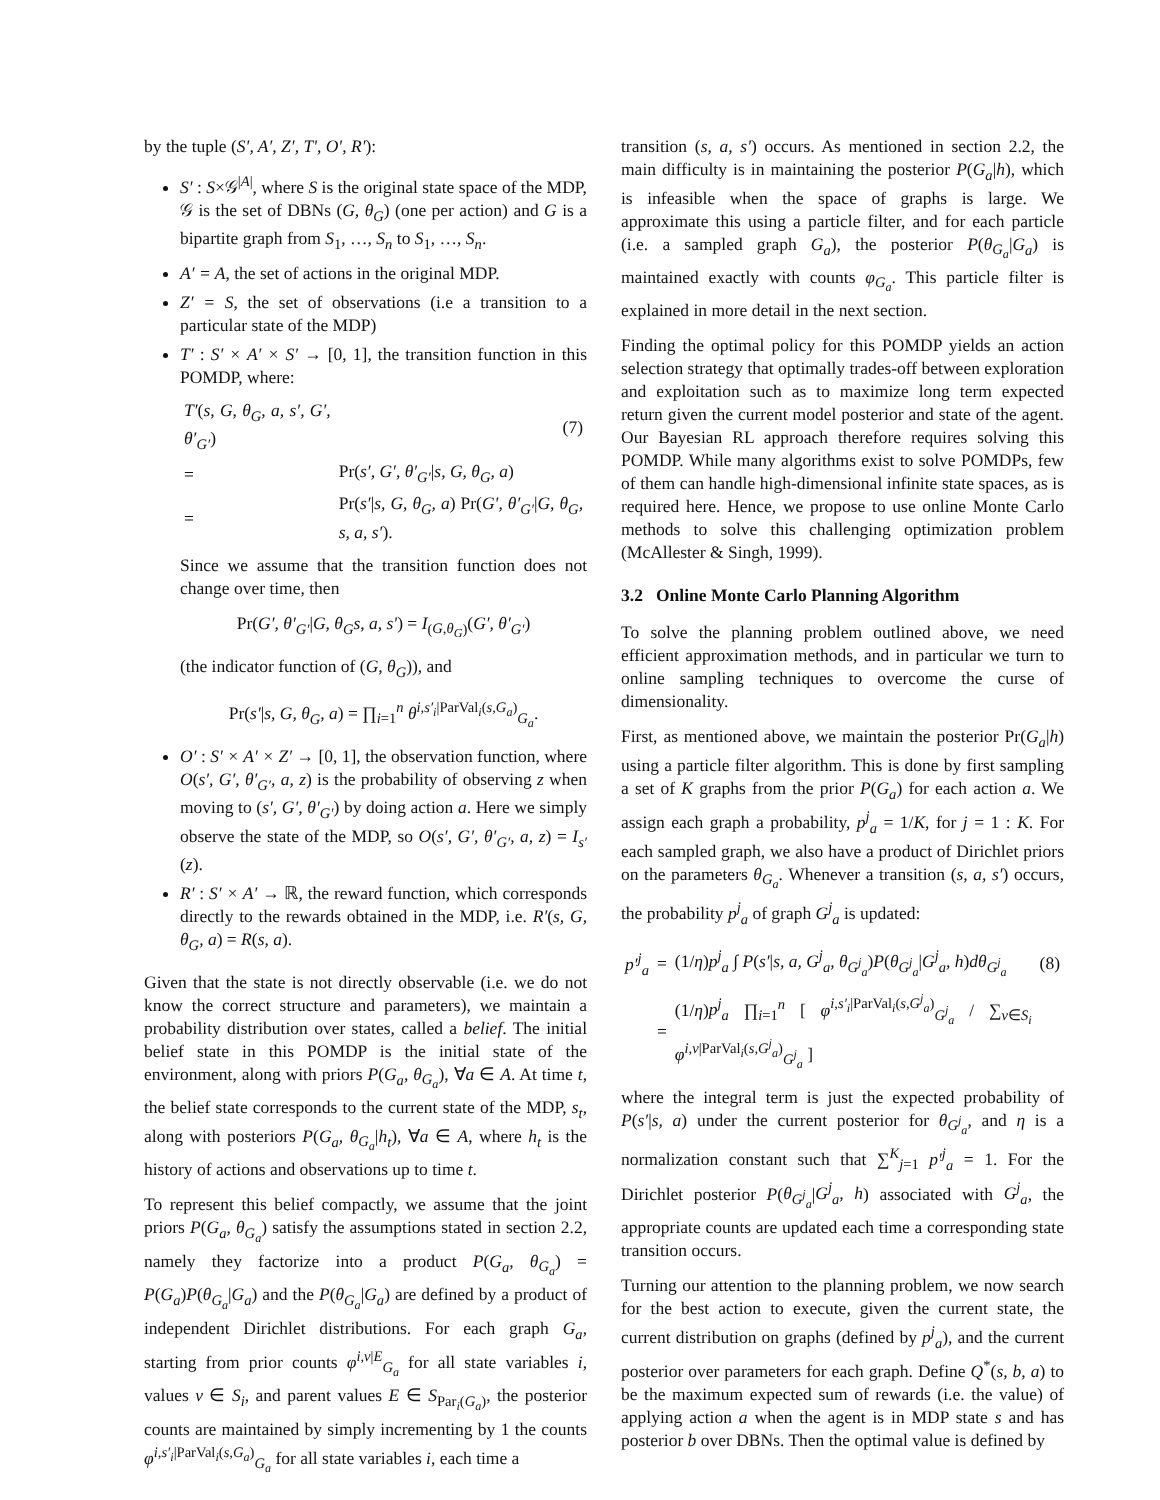by the tuple (S′, A′, Z′, T′, O′, R′):
S′ : S×𝒢<sup>|A|</sup>, where S is the original state space of the MDP, 𝒢 is the set of DBNs (G, θ<sub>G</sub>) (one per action) and G is a bipartite graph from S<sub>1</sub>, …, S<sub>n</sub> to S<sub>1</sub>, …, S<sub>n</sub>.
A′ = A, the set of actions in the original MDP.
Z′ = S, the set of observations (i.e a transition to a particular state of the MDP)
T′ : S′ × A′ × S′ → [0, 1], the transition function in this POMDP, where:
| T′ ( s, G, θ<sub>G</sub>, a, s′, G′, θ′<sub>G′</sub> ) | | (7) |
| = | Pr( s′, G′, θ′<sub>G′</sub> / s, G, θ<sub>G</sub>, a ) | |
| = | Pr( s′ / s, G, θ<sub>G</sub>, a ) Pr( G′, θ′<sub>G′</sub> / G, θ<sub>G</sub>, s, a, s′ ). | |
Since we assume that the transition function does not change over time, then
Pr(G′, θ′<sub>G′</sub>|G, θ<sub>G</sub>s, a, s′) = I<sub>(G,θ<sub>G</sub>)</sub>(G′, θ′<sub>G′</sub>)
(the indicator function of (G, θ<sub>G</sub>)), and
Pr(s′|s, G, θ<sub>G</sub>, a) = ∏<sub>i=1</sub><sup>n</sup> θ<sup>i,s′<sub>i</sub>|ParVal<sub>i</sub>(s,G<sub>a</sub>)</sup><sub>G<sub>a</sub></sub>.
O′ : S′ × A′ × Z′ → [0, 1], the observation function, where O(s′, G′, θ′<sub>G′</sub>, a, z) is the probability of observing z when moving to (s′, G′, θ′<sub>G′</sub>) by doing action a. Here we simply observe the state of the MDP, so O(s′, G′, θ′<sub>G′</sub>, a, z) = I<sub>s′</sub>(z).
R′ : S′ × A′ → ℝ, the reward function, which corresponds directly to the rewards obtained in the MDP, i.e. R′(s, G, θ<sub>G</sub>, a) = R(s, a).
Given that the state is not directly observable (i.e. we do not know the correct structure and parameters), we maintain a probability distribution over states, called a belief. The initial belief state in this POMDP is the initial state of the environment, along with priors P(G<sub>a</sub>, θ<sub>G<sub>a</sub></sub>), ∀a ∈ A. At time t, the belief state corresponds to the current state of the MDP, s<sub>t</sub>, along with posteriors P(G<sub>a</sub>, θ<sub>G<sub>a</sub></sub>|h<sub>t</sub>), ∀a ∈ A, where h<sub>t</sub> is the history of actions and observations up to time t.
To represent this belief compactly, we assume that the joint priors P(G<sub>a</sub>, θ<sub>G<sub>a</sub></sub>) satisfy the assumptions stated in section 2.2, namely they factorize into a product P(G<sub>a</sub>, θ<sub>G<sub>a</sub></sub>) = P(G<sub>a</sub>)P(θ<sub>G<sub>a</sub></sub>|G<sub>a</sub>) and the P(θ<sub>G<sub>a</sub></sub>|G<sub>a</sub>) are defined by a product of independent Dirichlet distributions. For each graph G<sub>a</sub>, starting from prior counts φ<sup>i,v|E</sup><sub>G<sub>a</sub></sub> for all state variables i, values v ∈ S<sub>i</sub>, and parent values E ∈ S<sub>Par<sub>i</sub>(G<sub>a</sub>)</sub>, the posterior counts are maintained by simply incrementing by 1 the counts φ<sup>i,s′<sub>i</sub>|ParVal<sub>i</sub>(s,G<sub>a</sub>)</sup><sub>G<sub>a</sub></sub> for all state variables i, each time a
transition (s, a, s′) occurs. As mentioned in section 2.2, the main difficulty is in maintaining the posterior P(G<sub>a</sub>|h), which is infeasible when the space of graphs is large. We approximate this using a particle filter, and for each particle (i.e. a sampled graph G<sub>a</sub>), the posterior P(θ<sub>G<sub>a</sub></sub>|G<sub>a</sub>) is maintained exactly with counts φ<sub>G<sub>a</sub></sub>. This particle filter is explained in more detail in the next section.
Finding the optimal policy for this POMDP yields an action selection strategy that optimally trades-off between exploration and exploitation such as to maximize long term expected return given the current model posterior and state of the agent. Our Bayesian RL approach therefore requires solving this POMDP. While many algorithms exist to solve POMDPs, few of them can handle high-dimensional infinite state spaces, as is required here. Hence, we propose to use online Monte Carlo methods to solve this challenging optimization problem (McAllester & Singh, 1999).
3.2 Online Monte Carlo Planning Algorithm
To solve the planning problem outlined above, we need efficient approximation methods, and in particular we turn to online sampling techniques to overcome the curse of dimensionality.
First, as mentioned above, we maintain the posterior Pr(G<sub>a</sub>|h) using a particle filter algorithm. This is done by first sampling a set of K graphs from the prior P(G<sub>a</sub>) for each action a. We assign each graph a probability, p<sup>j</sup><sub>a</sub> = 1/K, for j = 1 : K. For each sampled graph, we also have a product of Dirichlet priors on the parameters θ<sub>G<sub>a</sub></sub>. Whenever a transition (s, a, s′) occurs, the probability p<sup>j</sup><sub>a</sub> of graph G<sup>j</sup><sub>a</sub> is updated:
| p′<sup>j</sup><sub>a</sub> | = | (1/ η ) p<sup>j</sup><sub>a</sub> ∫ P ( s′ / s, a, G<sup>j</sup><sub>a</sub>, θ<sub>G<sup>j</sup><sub>a</sub></sub> ) P ( θ<sub>G<sup>j</sup><sub>a</sub></sub> / G<sup>j</sup><sub>a</sub>, h ) dθ<sub>G<sup>j</sup><sub>a</sub></sub> | (8) |
| | = | (1/ η ) p<sup>j</sup><sub>a</sub> ∏<sub>i=1</sub><sup>n</sup> [ φ<sup>i,s′<sub>i</sub>/ParVal<sub>i</sub>(s,G<sup>j</sup><sub>a</sub>)</sup><sub>G<sup>j</sup><sub>a</sub></sub> / ∑<sub>v∈S<sub>i</sub></sub> φ<sup>i,v/ParVal<sub>i</sub>(s,G<sup>j</sup><sub>a</sub>)</sup><sub>G<sup>j</sup><sub>a</sub></sub> ] | |
where the integral term is just the expected probability of P(s′|s, a) under the current posterior for θ<sub>G<sup>j</sup><sub>a</sub></sub>, and η is a normalization constant such that ∑<sup>K</sup><sub>j=1</sub> p′<sup>j</sup><sub>a</sub> = 1. For the Dirichlet posterior P(θ<sub>G<sup>j</sup><sub>a</sub></sub>|G<sup>j</sup><sub>a</sub>, h) associated with G<sup>j</sup><sub>a</sub>, the appropriate counts are updated each time a corresponding state transition occurs.
Turning our attention to the planning problem, we now search for the best action to execute, given the current state, the current distribution on graphs (defined by p<sup>j</sup><sub>a</sub>), and the current posterior over parameters for each graph. Define Q<sup>*</sup>(s, b, a) to be the maximum expected sum of rewards (i.e. the value) of applying action a when the agent is in MDP state s and has posterior b over DBNs. Then the optimal value is defined by